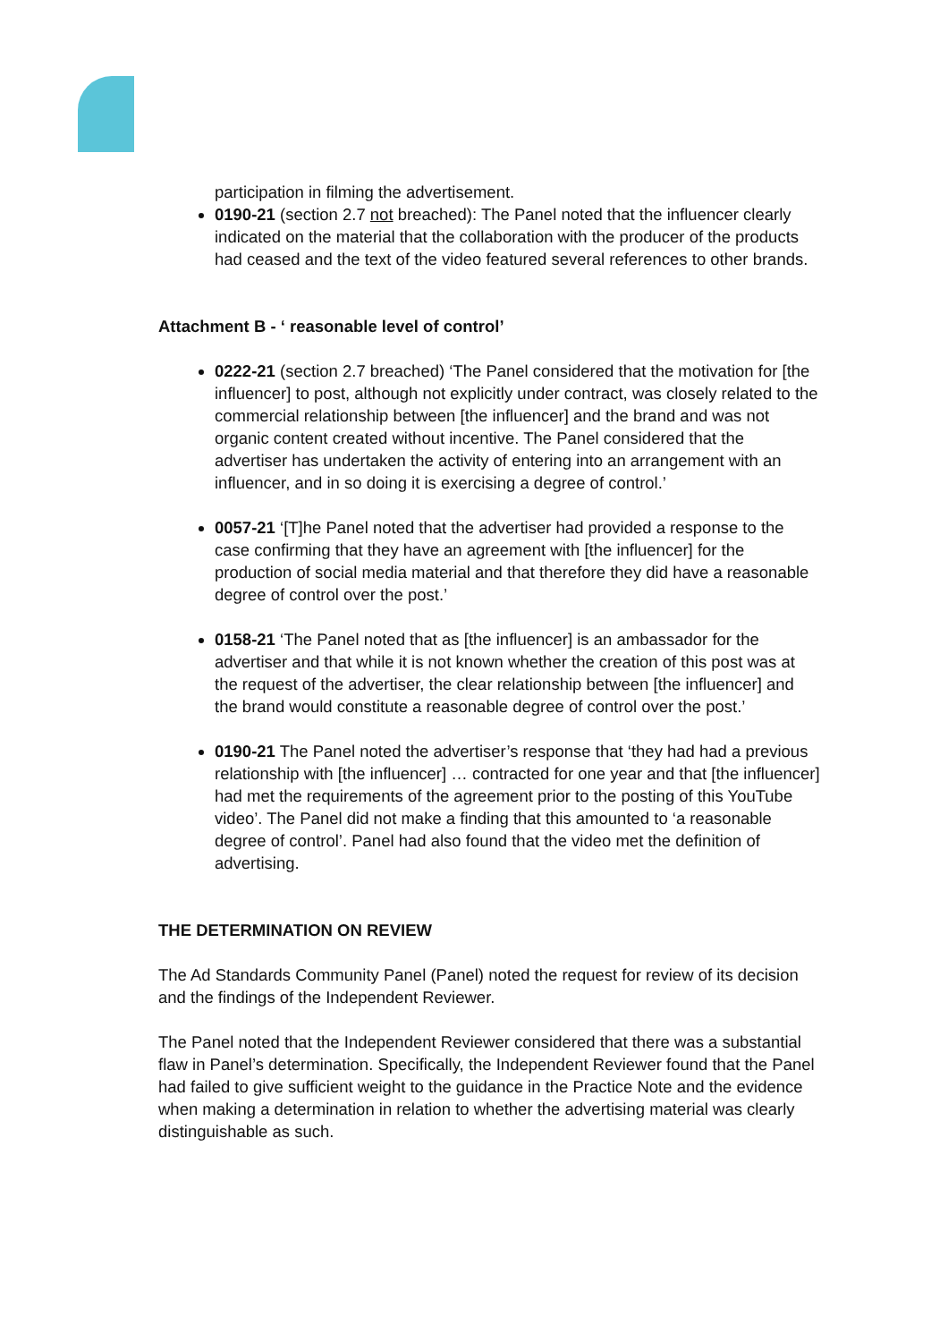participation in filming the advertisement.
0190-21 (section 2.7 not breached): The Panel noted that the influencer clearly indicated on the material that the collaboration with the producer of the products had ceased and the text of the video featured several references to other brands.
Attachment B - ‘ reasonable level of control’
0222-21 (section 2.7 breached) ‘The Panel considered that the motivation for [the influencer] to post, although not explicitly under contract, was closely related to the commercial relationship between [the influencer] and the brand and was not organic content created without incentive. The Panel considered that the advertiser has undertaken the activity of entering into an arrangement with an influencer, and in so doing it is exercising a degree of control.’
0057-21 ‘[T]he Panel noted that the advertiser had provided a response to the case confirming that they have an agreement with [the influencer] for the production of social media material and that therefore they did have a reasonable degree of control over the post.’
0158-21 ‘The Panel noted that as [the influencer] is an ambassador for the advertiser and that while it is not known whether the creation of this post was at the request of the advertiser, the clear relationship between [the influencer] and the brand would constitute a reasonable degree of control over the post.’
0190-21 The Panel noted the advertiser’s response that ‘they had had a previous relationship with [the influencer] … contracted for one year and that [the influencer] had met the requirements of the agreement prior to the posting of this YouTube video’. The Panel did not make a finding that this amounted to ‘a reasonable degree of control’. Panel had also found that the video met the definition of advertising.
THE DETERMINATION ON REVIEW
The Ad Standards Community Panel (Panel) noted the request for review of its decision and the findings of the Independent Reviewer.
The Panel noted that the Independent Reviewer considered that there was a substantial flaw in Panel’s determination. Specifically, the Independent Reviewer found that the Panel had failed to give sufficient weight to the guidance in the Practice Note and the evidence when making a determination in relation to whether the advertising material was clearly distinguishable as such.